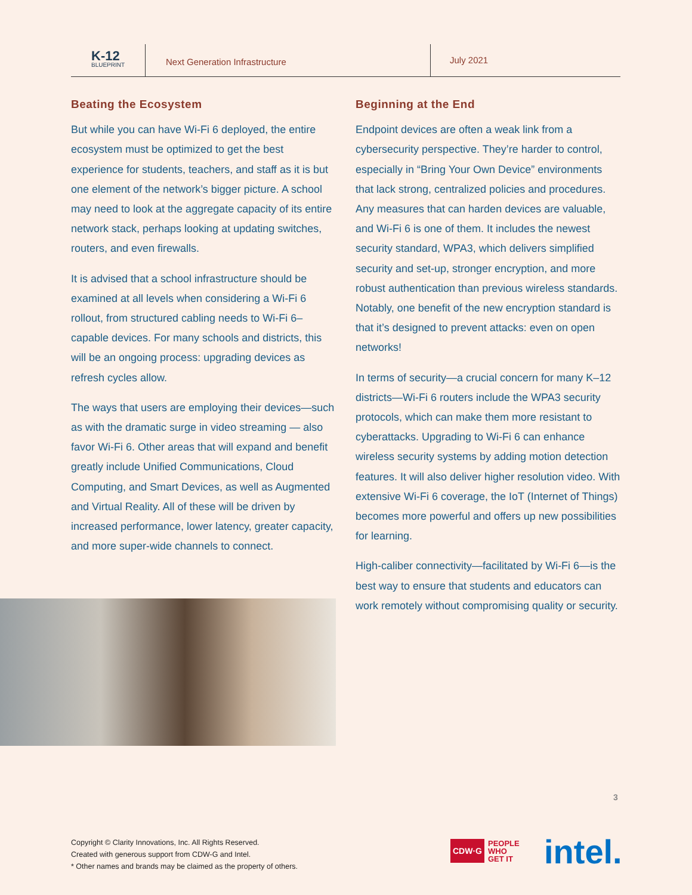K-12
BLUEPRINT
Next Generation Infrastructure
July 2021
Beating the Ecosystem
But while you can have Wi-Fi 6 deployed, the entire ecosystem must be optimized to get the best experience for students, teachers, and staff as it is but one element of the network’s bigger picture. A school may need to look at the aggregate capacity of its entire network stack, perhaps looking at updating switches, routers, and even firewalls.
It is advised that a school infrastructure should be examined at all levels when considering a Wi-Fi 6 rollout, from structured cabling needs to Wi-Fi 6–capable devices. For many schools and districts, this will be an ongoing process: upgrading devices as refresh cycles allow.
The ways that users are employing their devices—such as with the dramatic surge in video streaming — also favor Wi-Fi 6. Other areas that will expand and benefit greatly include Unified Communications, Cloud Computing, and Smart Devices, as well as Augmented and Virtual Reality. All of these will be driven by increased performance, lower latency, greater capacity, and more super-wide channels to connect.
Beginning at the End
Endpoint devices are often a weak link from a cybersecurity perspective. They’re harder to control, especially in “Bring Your Own Device” environments that lack strong, centralized policies and procedures. Any measures that can harden devices are valuable, and Wi-Fi 6 is one of them. It includes the newest security standard, WPA3, which delivers simplified security and set-up, stronger encryption, and more robust authentication than previous wireless standards. Notably, one benefit of the new encryption standard is that it’s designed to prevent attacks: even on open networks!
In terms of security—a crucial concern for many K–12 districts—Wi-Fi 6 routers include the WPA3 security protocols, which can make them more resistant to cyberattacks. Upgrading to Wi-Fi 6 can enhance wireless security systems by adding motion detection features. It will also deliver higher resolution video. With extensive Wi-Fi 6 coverage, the IoT (Internet of Things) becomes more powerful and offers up new possibilities for learning.
High-caliber connectivity—facilitated by Wi-Fi 6—is the best way to ensure that students and educators can work remotely without compromising quality or security.
3
Copyright © Clarity Innovations, Inc. All Rights Reserved.
Created with generous support from CDW-G and Intel.
* Other names and brands may be claimed as the property of others.
CDW·G PEOPLE
WHO
GET IT
intel.